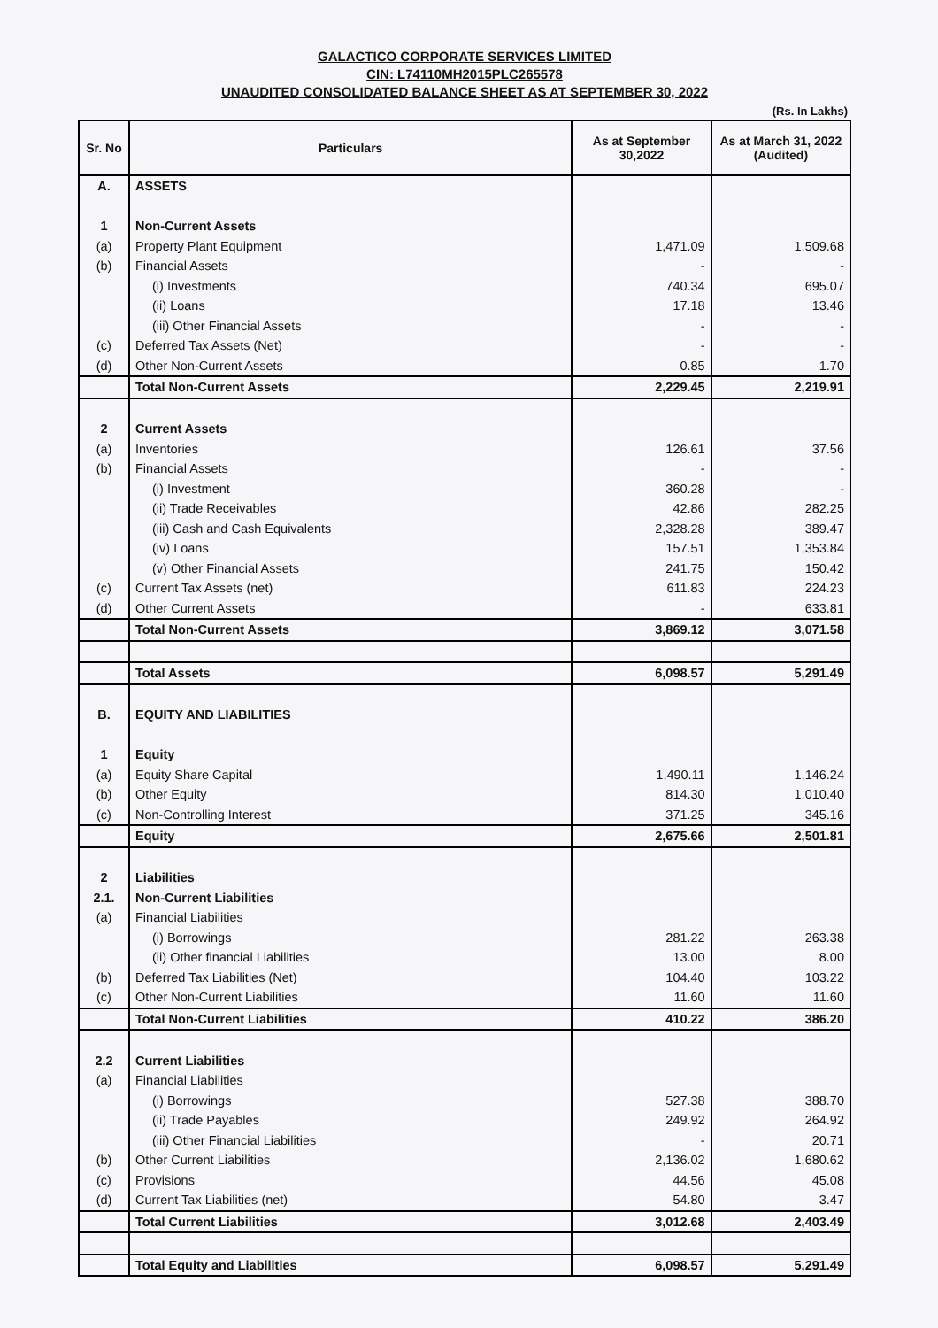GALACTICO CORPORATE SERVICES LIMITED
CIN: L74110MH2015PLC265578
UNAUDITED CONSOLIDATED BALANCE SHEET AS AT SEPTEMBER 30, 2022
(Rs. In Lakhs)
| Sr. No | Particulars | As at September 30,2022 | As at March 31, 2022 (Audited) |
| --- | --- | --- | --- |
| A. | ASSETS | | |
| 1 | Non-Current Assets | | |
| (a) | Property Plant Equipment | 1,471.09 | 1,509.68 |
| (b) | Financial Assets | - | - |
| | (i) Investments | 740.34 | 695.07 |
| | (ii) Loans | 17.18 | 13.46 |
| | (iii) Other Financial Assets | - | - |
| (c) | Deferred Tax Assets (Net) | - | - |
| (d) | Other Non-Current Assets | 0.85 | 1.70 |
| | Total Non-Current Assets | 2,229.45 | 2,219.91 |
| 2 | Current Assets | | |
| (a) | Inventories | 126.61 | 37.56 |
| (b) | Financial Assets | - | - |
| | (i) Investment | 360.28 | - |
| | (ii) Trade Receivables | 42.86 | 282.25 |
| | (iii) Cash and Cash Equivalents | 2,328.28 | 389.47 |
| | (iv) Loans | 157.51 | 1,353.84 |
| | (v) Other Financial Assets | 241.75 | 150.42 |
| (c) | Current Tax Assets (net) | 611.83 | 224.23 |
| (d) | Other Current Assets | - | 633.81 |
| | Total Non-Current Assets | 3,869.12 | 3,071.58 |
| | Total Assets | 6,098.57 | 5,291.49 |
| B. | EQUITY AND LIABILITIES | | |
| 1 | Equity | | |
| (a) | Equity Share Capital | 1,490.11 | 1,146.24 |
| (b) | Other Equity | 814.30 | 1,010.40 |
| (c) | Non-Controlling Interest | 371.25 | 345.16 |
| | Equity | 2,675.66 | 2,501.81 |
| 2 | Liabilities | | |
| 2.1. | Non-Current Liabilities | | |
| (a) | Financial Liabilities | | |
| | (i) Borrowings | 281.22 | 263.38 |
| | (ii) Other financial Liabilities | 13.00 | 8.00 |
| (b) | Deferred Tax Liabilities (Net) | 104.40 | 103.22 |
| (c) | Other Non-Current Liabilities | 11.60 | 11.60 |
| | Total Non-Current Liabilities | 410.22 | 386.20 |
| 2.2 | Current Liabilities | | |
| (a) | Financial Liabilities | | |
| | (i) Borrowings | 527.38 | 388.70 |
| | (ii) Trade Payables | 249.92 | 264.92 |
| | (iii) Other Financial Liabilities | - | 20.71 |
| (b) | Other Current Liabilities | 2,136.02 | 1,680.62 |
| (c) | Provisions | 44.56 | 45.08 |
| (d) | Current Tax Liabilities (net) | 54.80 | 3.47 |
| | Total Current Liabilities | 3,012.68 | 2,403.49 |
| | Total Equity and Liabilities | 6,098.57 | 5,291.49 |